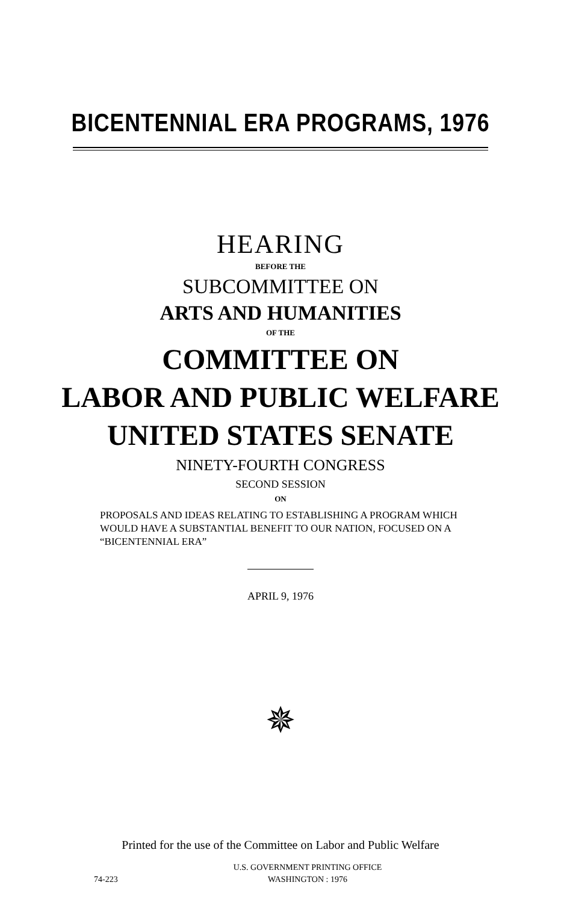BICENTENNIAL ERA PROGRAMS, 1976
HEARING
BEFORE THE
SUBCOMMITTEE ON
ARTS AND HUMANITIES
OF THE
COMMITTEE ON
LABOR AND PUBLIC WELFARE
UNITED STATES SENATE
NINETY-FOURTH CONGRESS
SECOND SESSION
ON
PROPOSALS AND IDEAS RELATING TO ESTABLISHING A PROGRAM WHICH WOULD HAVE A SUBSTANTIAL BENEFIT TO OUR NATION, FOCUSED ON A “BICENTENNIAL ERA”
APRIL 9, 1976
✵
Printed for the use of the Committee on Labor and Public Welfare
U.S. GOVERNMENT PRINTING OFFICE
74-223 WASHINGTON : 1976